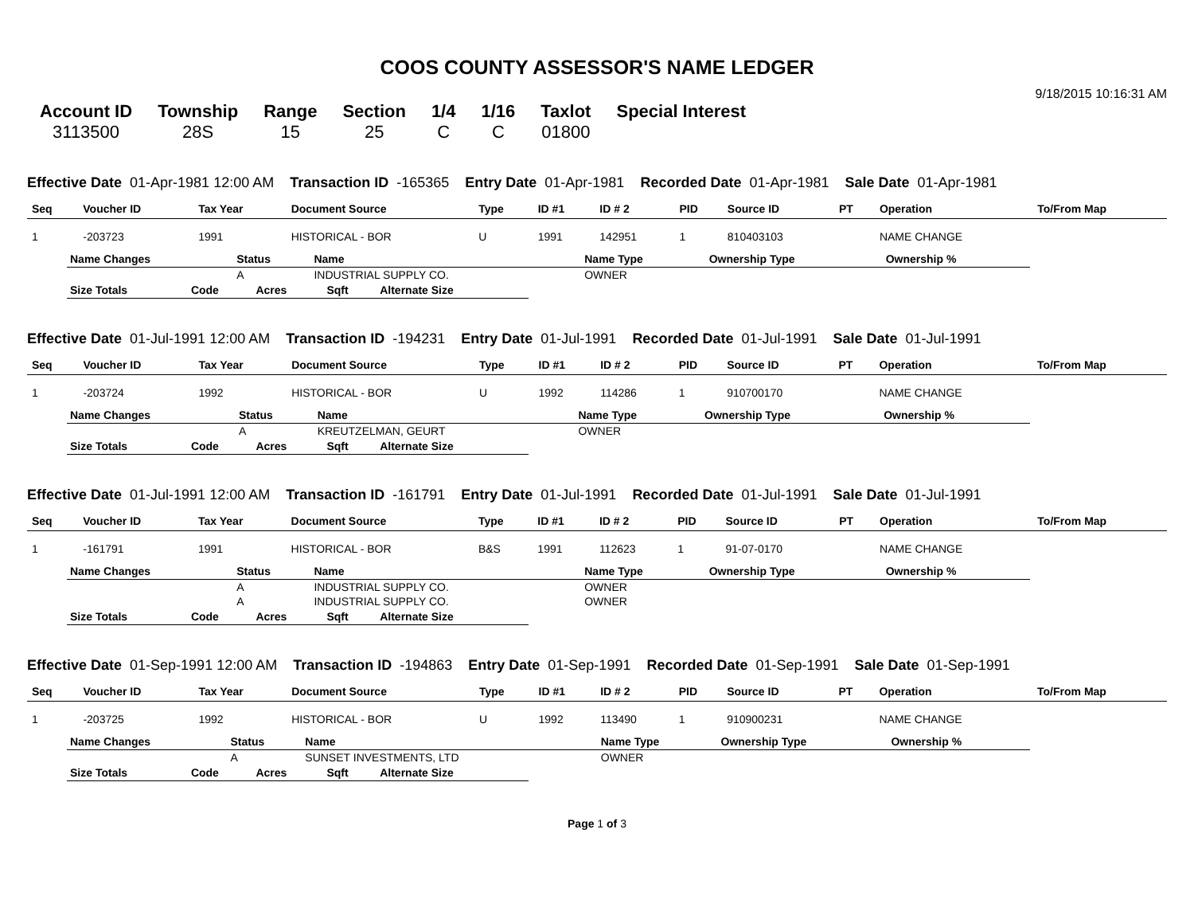COOS COUNTY ASSESSOR'S NAME LEDGER
9/18/2015 10:16:31 AM
| Account ID | Township | Range | Section | 1/4 | 1/16 | Taxlot | Special Interest |
| --- | --- | --- | --- | --- | --- | --- | --- |
| 3113500 | 28S | 15 | 25 | C | C | 01800 | |
Effective Date 01-Apr-1981 12:00 AM Transaction ID -165365 Entry Date 01-Apr-1981 Recorded Date 01-Apr-1981 Sale Date 01-Apr-1981
| Seq | Voucher ID | Tax Year | Document Source | Type | ID #1 | ID # 2 | PID | Source ID | PT | Operation | To/From Map |
| --- | --- | --- | --- | --- | --- | --- | --- | --- | --- | --- | --- |
| 1 | -203723 | 1991 | HISTORICAL - BOR | U | 1991 | 142951 | 1 | 810403103 | | NAME CHANGE | |
| Name Changes | Status | Name | Name Type | Ownership Type | Ownership % |
| --- | --- | --- | --- | --- | --- |
| | A | INDUSTRIAL SUPPLY CO. | OWNER | | |
| Size Totals | Code | Acres | Sqft | Alternate Size |
| --- | --- | --- | --- | --- |
Effective Date 01-Jul-1991 12:00 AM Transaction ID -194231 Entry Date 01-Jul-1991 Recorded Date 01-Jul-1991 Sale Date 01-Jul-1991
| Seq | Voucher ID | Tax Year | Document Source | Type | ID #1 | ID # 2 | PID | Source ID | PT | Operation | To/From Map |
| --- | --- | --- | --- | --- | --- | --- | --- | --- | --- | --- | --- |
| 1 | -203724 | 1992 | HISTORICAL - BOR | U | 1992 | 114286 | 1 | 910700170 | | NAME CHANGE | |
| Name Changes | Status | Name | Name Type | Ownership Type | Ownership % |
| --- | --- | --- | --- | --- | --- |
| | A | KREUTZELMAN, GEURT | OWNER | | |
| Size Totals | Code | Acres | Sqft | Alternate Size |
| --- | --- | --- | --- | --- |
Effective Date 01-Jul-1991 12:00 AM Transaction ID -161791 Entry Date 01-Jul-1991 Recorded Date 01-Jul-1991 Sale Date 01-Jul-1991
| Seq | Voucher ID | Tax Year | Document Source | Type | ID #1 | ID # 2 | PID | Source ID | PT | Operation | To/From Map |
| --- | --- | --- | --- | --- | --- | --- | --- | --- | --- | --- | --- |
| 1 | -161791 | 1991 | HISTORICAL - BOR | B&S | 1991 | 112623 | 1 | 91-07-0170 | | NAME CHANGE | |
| Name Changes | Status | Name | Name Type | Ownership Type | Ownership % |
| --- | --- | --- | --- | --- | --- |
| | A | INDUSTRIAL SUPPLY CO. | OWNER | | |
| | A | INDUSTRIAL SUPPLY CO. | OWNER | | |
| Size Totals | Code | Acres | Sqft | Alternate Size |
| --- | --- | --- | --- | --- |
Effective Date 01-Sep-1991 12:00 AM Transaction ID -194863 Entry Date 01-Sep-1991 Recorded Date 01-Sep-1991 Sale Date 01-Sep-1991
| Seq | Voucher ID | Tax Year | Document Source | Type | ID #1 | ID # 2 | PID | Source ID | PT | Operation | To/From Map |
| --- | --- | --- | --- | --- | --- | --- | --- | --- | --- | --- | --- |
| 1 | -203725 | 1992 | HISTORICAL - BOR | U | 1992 | 113490 | 1 | 910900231 | | NAME CHANGE | |
| Name Changes | Status | Name | Name Type | Ownership Type | Ownership % |
| --- | --- | --- | --- | --- | --- |
| | A | SUNSET INVESTMENTS, LTD | OWNER | | |
| Size Totals | Code | Acres | Sqft | Alternate Size |
| --- | --- | --- | --- | --- |
Page 1 of 3